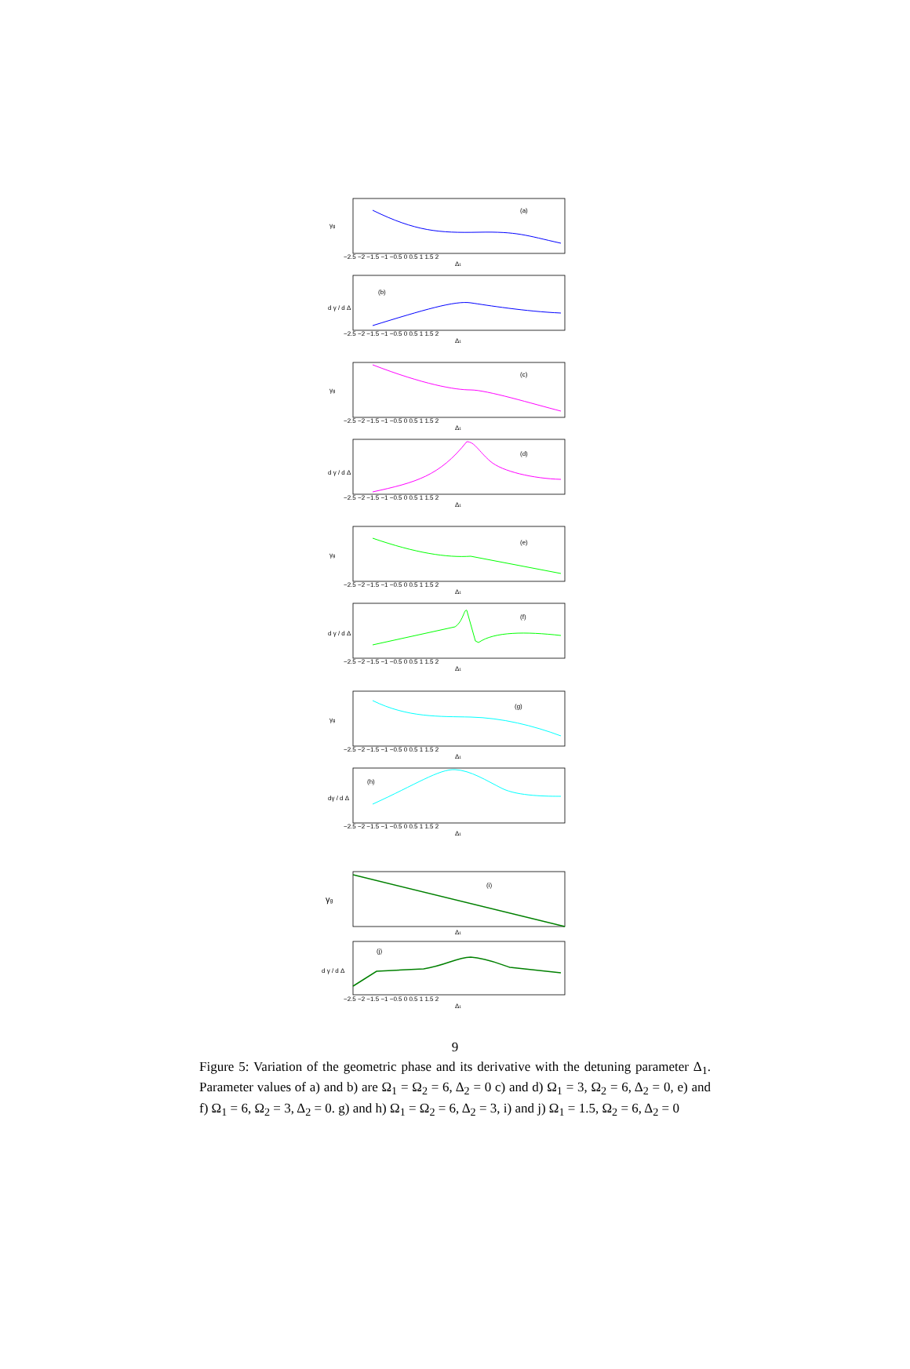(a)
(b)
(c)
(d)
(e)
(f)
(g)
(h)
(i)
(j)
γg
d γ / d Δ
γg
d γ / d Δ
γg
d γ / d Δ
γg
dγ / d Δ
γg
d γ / d Δ
−2.5 −2 −1.5 −1 −0.5 0 0.5 1 1.5 2
Δ1
−2.5 −2 −1.5 −1 −0.5 0 0.5 1 1.5 2
Δ1
−2.5 −2 −1.5 −1 −0.5 0 0.5 1 1.5 2
Δ1
−2.5 −2 −1.5 −1 −0.5 0 0.5 1 1.5 2
Δ1
−2.5 −2 −1.5 −1 −0.5 0 0.5 1 1.5 2
Δ1
−2.5 −2 −1.5 −1 −0.5 0 0.5 1 1.5 2
Δ1
−2.5 −2 −1.5 −1 −0.5 0 0.5 1 1.5 2
Δ1
−2.5 −2 −1.5 −1 −0.5 0 0.5 1 1.5 2
Δ1
Δ1
−2.5 −2 −1.5 −1 −0.5 0 0.5 1 1.5 2
Δ1
9
Figure 5: Variation of the geometric phase and its derivative with the detuning parameter Δ<sub>1</sub>. Parameter values of a) and b) are Ω<sub>1</sub> = Ω<sub>2</sub> = 6, Δ<sub>2</sub> = 0 c) and d) Ω<sub>1</sub> = 3, Ω<sub>2</sub> = 6, Δ<sub>2</sub> = 0, e) and f) Ω<sub>1</sub> = 6, Ω<sub>2</sub> = 3, Δ<sub>2</sub> = 0. g) and h) Ω<sub>1</sub> = Ω<sub>2</sub> = 6, Δ<sub>2</sub> = 3, i) and j) Ω<sub>1</sub> = 1.5, Ω<sub>2</sub> = 6, Δ<sub>2</sub> = 0